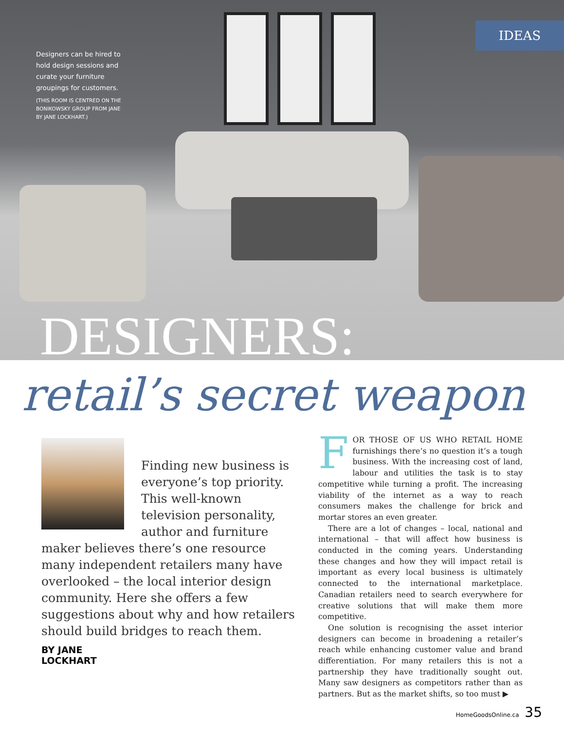Designers can be hired to hold design sessions and curate your furniture groupings for customers.
(THIS ROOM IS CENTRED ON THE BONIKOWSKY GROUP FROM JANE BY JANE LOCKHART.)
IDEAS
DESIGNERS:
retail’s secret weapon
Finding new business is everyone’s top priority. This well-known television personality, author and furniture maker believes there’s one resource many independent retailers many have overlooked – the local interior design community. Here she offers a few suggestions about why and how retailers should build bridges to reach them.
BY JANE LOCKHART
FOR THOSE OF US WHO RETAIL HOME furnishings there’s no question it’s a tough business. With the increasing cost of land, labour and utilities the task is to stay competitive while turning a profit. The increasing viability of the internet as a way to reach consumers makes the challenge for brick and mortar stores an even greater.
There are a lot of changes – local, national and international – that will affect how business is conducted in the coming years. Understanding these changes and how they will impact retail is important as every local business is ultimately connected to the international marketplace. Canadian retailers need to search everywhere for creative solutions that will make them more competitive.
One solution is recognising the asset interior designers can become in broadening a retailer’s reach while enhancing customer value and brand differentiation. For many retailers this is not a partnership they have traditionally sought out. Many saw designers as competitors rather than as partners. But as the market shifts, so too must ▶
HomeGoodsOnline.ca 35